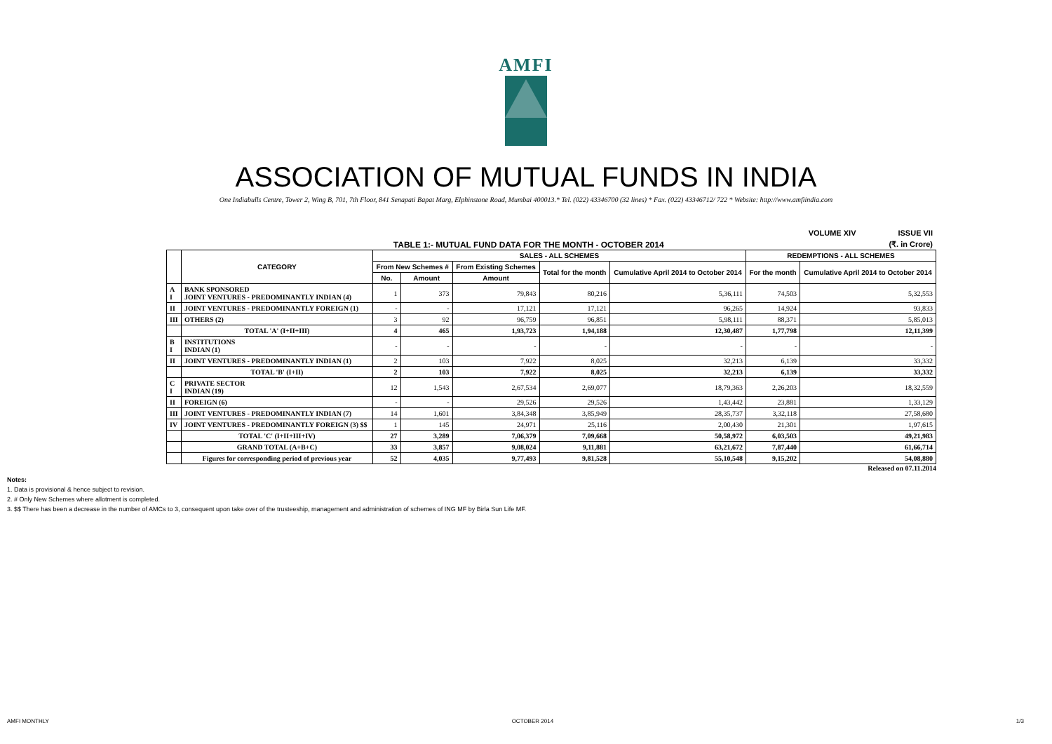AMFI
ASSOCIATION OF MUTUAL FUNDS IN INDIA
One Indiabulls Centre, Tower 2, Wing B, 701, 7th Floor, 841 Senapati Bapat Marg, Elphinstone Road, Mumbai 400013.* Tel. (022) 43346700 (32 lines) * Fax. (022) 43346712/ 722 * Website: http://www.amfiindia.com
VOLUME XIV ISSUE VII
TABLE 1:- MUTUAL FUND DATA FOR THE MONTH - OCTOBER 2014 (₹. in Crore)
| | CATEGORY | SALES - ALL SCHEMES | | | | | REDEMPTIONS - ALL SCHEMES | |
| --- | --- | --- | --- | --- | --- | --- | --- | --- |
| | | From New Schemes # | | From Existing Schemes | Total for the month | Cumulative April 2014 to October 2014 | For the month | Cumulative April 2014 to October 2014 |
| | | No. | Amount | Amount | | | | |
| A I | BANK SPONSORED JOINT VENTURES - PREDOMINANTLY INDIAN (4) | 1 | 373 | 79,843 | 80,216 | 5,36,111 | 74,503 | 5,32,553 |
| II | JOINT VENTURES - PREDOMINANTLY FOREIGN (1) | - | - | 17,121 | 17,121 | 96,265 | 14,924 | 93,833 |
| III | OTHERS (2) | 3 | 92 | 96,759 | 96,851 | 5,98,111 | 88,371 | 5,85,013 |
| | TOTAL 'A' (I+II+III) | 4 | 465 | 1,93,723 | 1,94,188 | 12,30,487 | 1,77,798 | 12,11,399 |
| B I | INSTITUTIONS INDIAN (1) | - | - | - | - | - | - | - |
| II | JOINT VENTURES - PREDOMINANTLY INDIAN (1) | 2 | 103 | 7,922 | 8,025 | 32,213 | 6,139 | 33,332 |
| | TOTAL 'B' (I+II) | 2 | 103 | 7,922 | 8,025 | 32,213 | 6,139 | 33,332 |
| C I | PRIVATE SECTOR INDIAN (19) | 12 | 1,543 | 2,67,534 | 2,69,077 | 18,79,363 | 2,26,203 | 18,32,559 |
| II | FOREIGN (6) | - | - | 29,526 | 29,526 | 1,43,442 | 23,881 | 1,33,129 |
| III | JOINT VENTURES - PREDOMINANTLY INDIAN (7) | 14 | 1,601 | 3,84,348 | 3,85,949 | 28,35,737 | 3,32,118 | 27,58,680 |
| IV | JOINT VENTURES - PREDOMINANTLY FOREIGN (3) $$ | 1 | 145 | 24,971 | 25,116 | 2,00,430 | 21,301 | 1,97,615 |
| | TOTAL 'C' (I+II+III+IV) | 27 | 3,289 | 7,06,379 | 7,09,668 | 50,58,972 | 6,03,503 | 49,21,983 |
| | GRAND TOTAL (A+B+C) | 33 | 3,857 | 9,08,024 | 9,11,881 | 63,21,672 | 7,87,440 | 61,66,714 |
| | Figures for corresponding period of previous year | 52 | 4,035 | 9,77,493 | 9,81,528 | 55,10,548 | 9,15,202 | 54,08,880 |
Released on 07.11.2014
Notes:
1. Data is provisional & hence subject to revision.
2. # Only New Schemes where allotment is completed.
3. $$ There has been a decrease in the number of AMCs to 3, consequent upon take over of the trusteeship, management and administration of schemes of ING MF by Birla Sun Life MF.
AMFI MONTHLY OCTOBER 2014 1/3